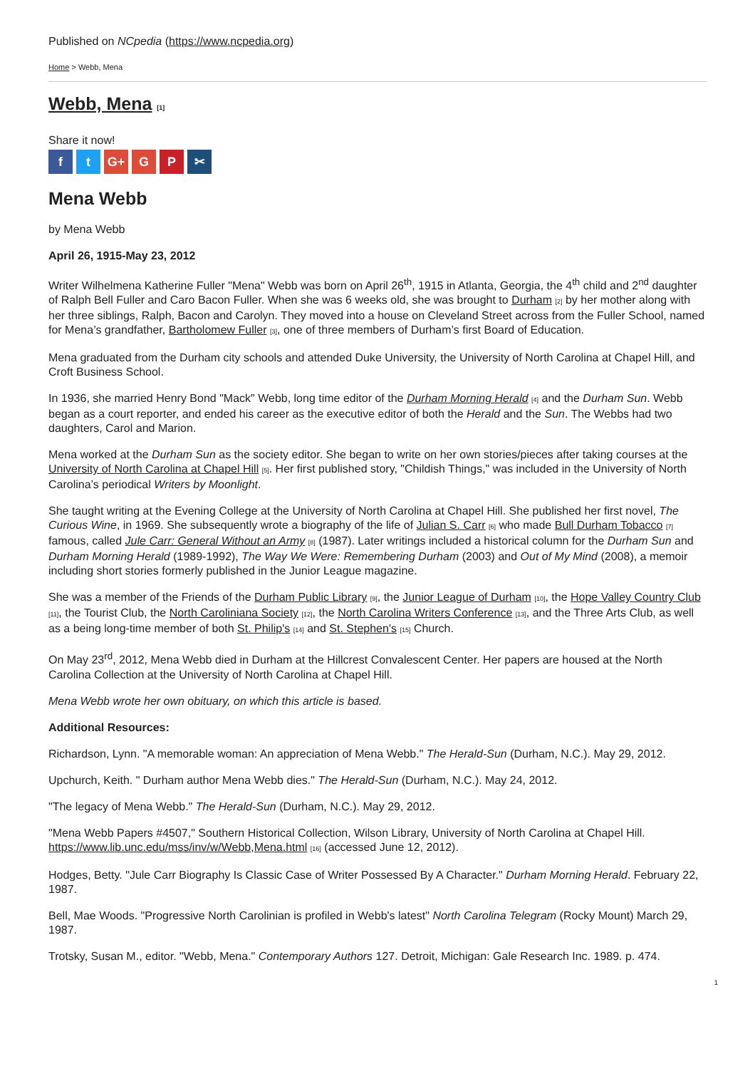Published on NCpedia (https://www.ncpedia.org)
Home > Webb, Mena
Webb, Mena [1]
Share it now!
ft G+ G P ✂
Mena Webb
by Mena Webb
April 26, 1915-May 23, 2012
Writer Wilhelmena Katherine Fuller "Mena" Webb was born on April 26<sup>th</sup>, 1915 in Atlanta, Georgia, the 4<sup>th</sup> child and 2<sup>nd</sup> daughter of Ralph Bell Fuller and Caro Bacon Fuller. When she was 6 weeks old, she was brought to Durham [2] by her mother along with her three siblings, Ralph, Bacon and Carolyn. They moved into a house on Cleveland Street across from the Fuller School, named for Mena’s grandfather, Bartholomew Fuller [3], one of three members of Durham’s first Board of Education.
Mena graduated from the Durham city schools and attended Duke University, the University of North Carolina at Chapel Hill, and Croft Business School.
In 1936, she married Henry Bond "Mack" Webb, long time editor of the Durham Morning Herald [4] and the Durham Sun. Webb began as a court reporter, and ended his career as the executive editor of both the Herald and the Sun. The Webbs had two daughters, Carol and Marion.
Mena worked at the Durham Sun as the society editor. She began to write on her own stories/pieces after taking courses at the University of North Carolina at Chapel Hill [5]. Her first published story, "Childish Things," was included in the University of North Carolina’s periodical Writers by Moonlight.
She taught writing at the Evening College at the University of North Carolina at Chapel Hill. She published her first novel, The Curious Wine, in 1969. She subsequently wrote a biography of the life of Julian S. Carr [6] who made Bull Durham Tobacco [7] famous, called Jule Carr: General Without an Army [8] (1987). Later writings included a historical column for the Durham Sun and Durham Morning Herald (1989-1992), The Way We Were: Remembering Durham (2003) and Out of My Mind (2008), a memoir including short stories formerly published in the Junior League magazine.
She was a member of the Friends of the Durham Public Library [9], the Junior League of Durham [10], the Hope Valley Country Club [11], the Tourist Club, the North Caroliniana Society [12], the North Carolina Writers Conference [13], and the Three Arts Club, as well as a being long-time member of both St. Philip's [14] and St. Stephen's [15] Church.
On May 23<sup>rd</sup>, 2012, Mena Webb died in Durham at the Hillcrest Convalescent Center. Her papers are housed at the North Carolina Collection at the University of North Carolina at Chapel Hill.
Mena Webb wrote her own obituary, on which this article is based.
Additional Resources:
Richardson, Lynn. "A memorable woman: An appreciation of Mena Webb." The Herald-Sun (Durham, N.C.). May 29, 2012.
Upchurch, Keith. " Durham author Mena Webb dies." The Herald-Sun (Durham, N.C.). May 24, 2012.
"The legacy of Mena Webb." The Herald-Sun (Durham, N.C.). May 29, 2012.
"Mena Webb Papers #4507," Southern Historical Collection, Wilson Library, University of North Carolina at Chapel Hill. https://www.lib.unc.edu/mss/inv/w/Webb,Mena.html [16] (accessed June 12, 2012).
Hodges, Betty. "Jule Carr Biography Is Classic Case of Writer Possessed By A Character." Durham Morning Herald. February 22, 1987.
Bell, Mae Woods. "Progressive North Carolinian is profiled in Webb's latest" North Carolina Telegram (Rocky Mount) March 29, 1987.
Trotsky, Susan M., editor. "Webb, Mena." Contemporary Authors 127. Detroit, Michigan: Gale Research Inc. 1989. p. 474.
1